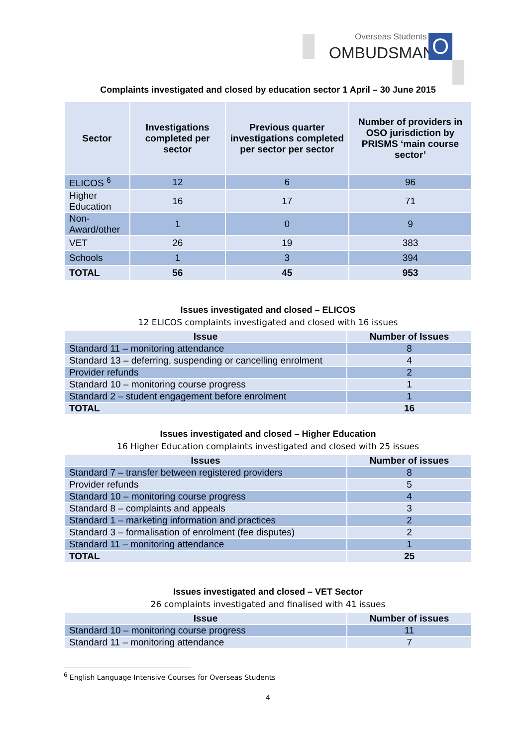Overseas Students
OMBUDSMAN O
Complaints investigated and closed by education sector 1 April – 30 June 2015
| Sector | Investigations completed per sector | Previous quarter investigations completed per sector per sector | Number of providers in OSO jurisdiction by PRISMS ‘main course sector’ |
| --- | --- | --- | --- |
| ELICOS <sup>6</sup> | 12 | 6 | 96 |
| Higher Education | 16 | 17 | 71 |
| Non-Award/other | 1 | 0 | 9 |
| VET | 26 | 19 | 383 |
| Schools | 1 | 3 | 394 |
| TOTAL | 56 | 45 | 953 |
Issues investigated and closed – ELICOS
12 ELICOS complaints investigated and closed with 16 issues
| Issue | Number of Issues |
| --- | --- |
| Standard 11 – monitoring attendance | 8 |
| Standard 13 – deferring, suspending or cancelling enrolment | 4 |
| Provider refunds | 2 |
| Standard 10 – monitoring course progress | 1 |
| Standard 2 – student engagement before enrolment | 1 |
| TOTAL | 16 |
Issues investigated and closed – Higher Education
16 Higher Education complaints investigated and closed with 25 issues
| Issues | Number of issues |
| --- | --- |
| Standard 7 – transfer between registered providers | 8 |
| Provider refunds | 5 |
| Standard 10 – monitoring course progress | 4 |
| Standard 8 – complaints and appeals | 3 |
| Standard 1 – marketing information and practices | 2 |
| Standard 3 – formalisation of enrolment (fee disputes) | 2 |
| Standard 11 – monitoring attendance | 1 |
| TOTAL | 25 |
Issues investigated and closed – VET Sector
26 complaints investigated and finalised with 41 issues
| Issue | Number of issues |
| --- | --- |
| Standard 10 – monitoring course progress | 11 |
| Standard 11 – monitoring attendance | 7 |
<sup>6</sup> English Language Intensive Courses for Overseas Students
4